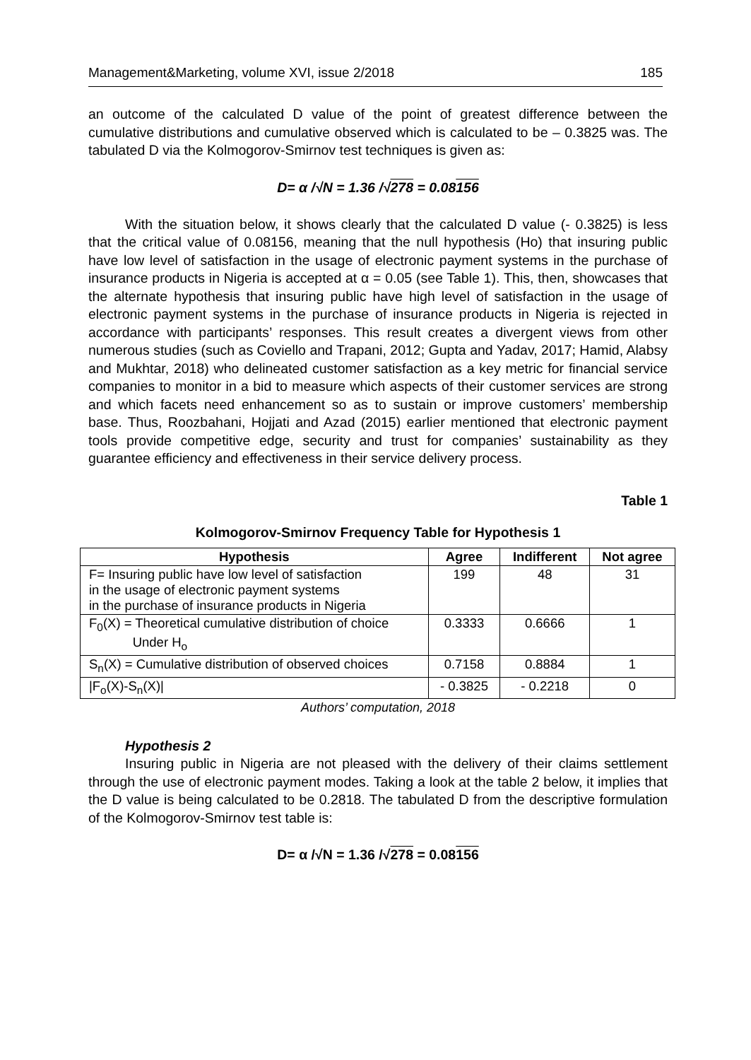Management&Marketing, volume XVI, issue 2/2018 185
an outcome of the calculated D value of the point of greatest difference between the cumulative distributions and cumulative observed which is calculated to be – 0.3825 was. The tabulated D via the Kolmogorov-Smirnov test techniques is given as:
D= α /√N = 1.36 /√278 = 0.08156
With the situation below, it shows clearly that the calculated D value (- 0.3825) is less that the critical value of 0.08156, meaning that the null hypothesis (Ho) that insuring public have low level of satisfaction in the usage of electronic payment systems in the purchase of insurance products in Nigeria is accepted at α = 0.05 (see Table 1). This, then, showcases that the alternate hypothesis that insuring public have high level of satisfaction in the usage of electronic payment systems in the purchase of insurance products in Nigeria is rejected in accordance with participants’ responses. This result creates a divergent views from other numerous studies (such as Coviello and Trapani, 2012; Gupta and Yadav, 2017; Hamid, Alabsy and Mukhtar, 2018) who delineated customer satisfaction as a key metric for financial service companies to monitor in a bid to measure which aspects of their customer services are strong and which facets need enhancement so as to sustain or improve customers’ membership base. Thus, Roozbahani, Hojjati and Azad (2015) earlier mentioned that electronic payment tools provide competitive edge, security and trust for companies’ sustainability as they guarantee efficiency and effectiveness in their service delivery process.
Table 1
Kolmogorov-Smirnov Frequency Table for Hypothesis 1
| Hypothesis | Agree | Indifferent | Not agree |
| --- | --- | --- | --- |
| F= Insuring public have low level of satisfaction in the usage of electronic payment systems in the purchase of insurance products in Nigeria | 199 | 48 | 31 |
| F<sub>0</sub>(X) = Theoretical cumulative distribution of choice Under H<sub>o</sub> | 0.3333 | 0.6666 | 1 |
| S<sub>n</sub>(X) = Cumulative distribution of observed choices | 0.7158 | 0.8884 | 1 |
| /F<sub>o</sub>(X)-S<sub>n</sub>(X)/ | - 0.3825 | - 0.2218 | 0 |
Authors’ computation, 2018
Hypothesis 2
Insuring public in Nigeria are not pleased with the delivery of their claims settlement through the use of electronic payment modes. Taking a look at the table 2 below, it implies that the D value is being calculated to be 0.2818. The tabulated D from the descriptive formulation of the Kolmogorov-Smirnov test table is:
D= α /√N = 1.36 /√278 = 0.08156